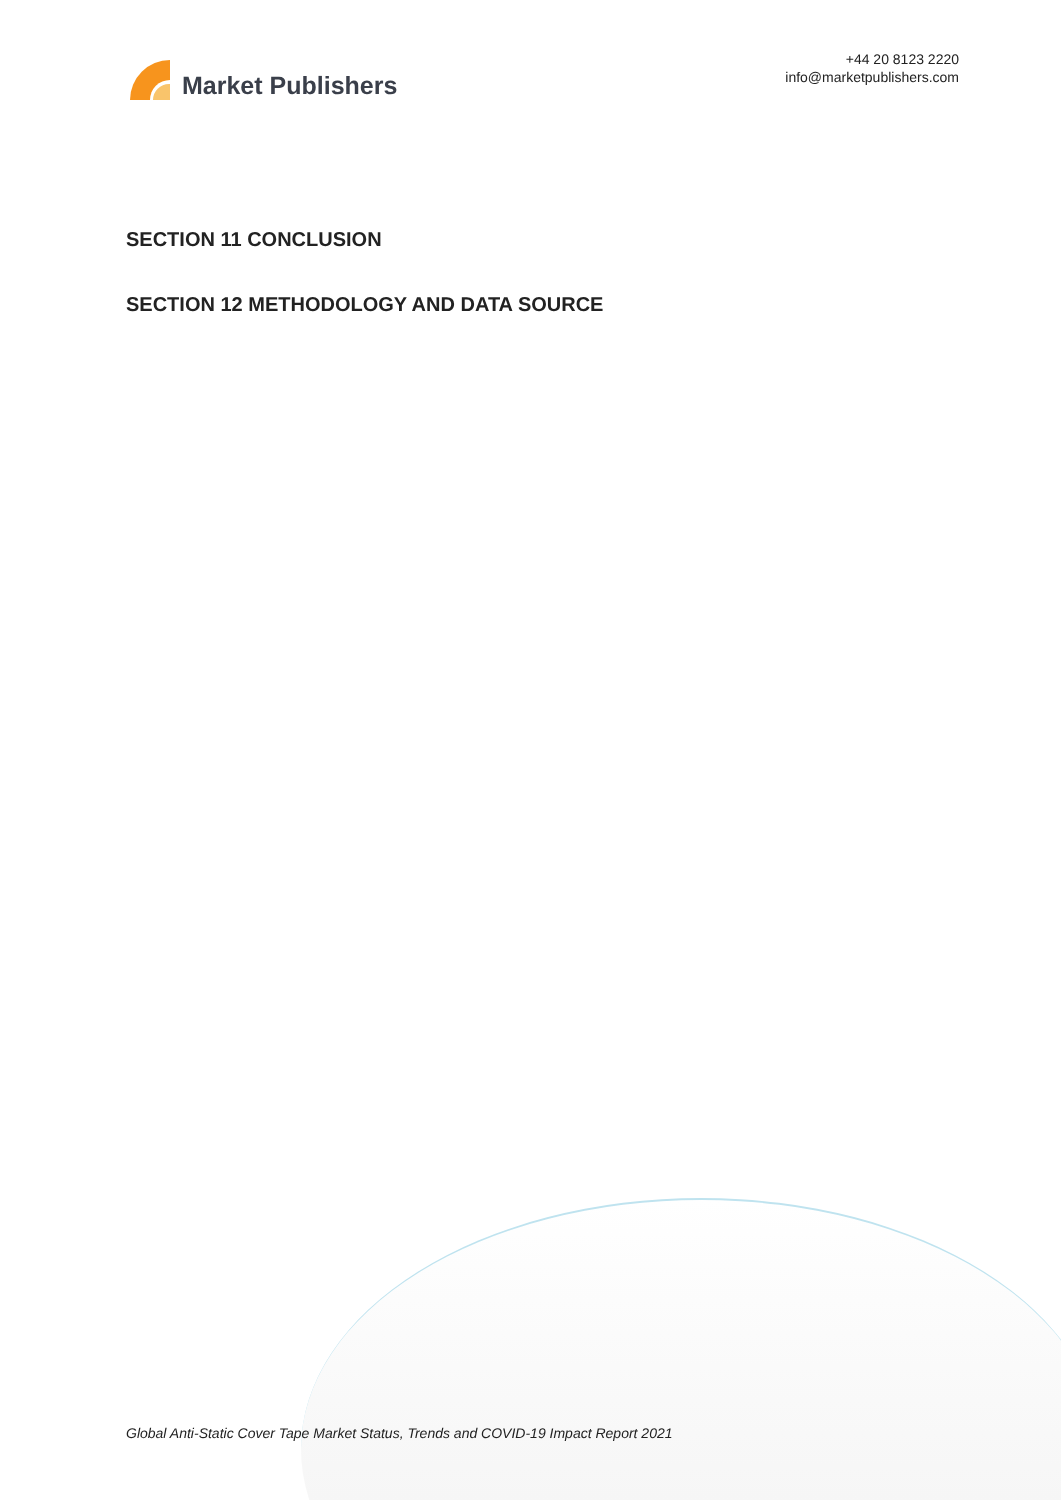Market Publishers
+44 20 8123 2220
info@marketpublishers.com
SECTION 11 CONCLUSION
SECTION 12 METHODOLOGY AND DATA SOURCE
Global Anti-Static Cover Tape Market Status, Trends and COVID-19 Impact Report 2021